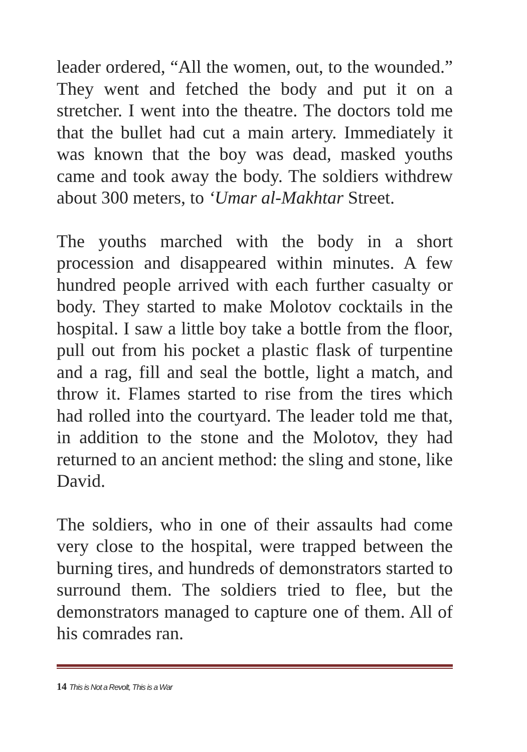leader ordered, “All the women, out, to the wounded.” They went and fetched the body and put it on a stretcher. I went into the theatre. The doctors told me that the bullet had cut a main artery. Immediately it was known that the boy was dead, masked youths came and took away the body. The soldiers withdrew about 300 meters, to ‘Umar al-Makhtar Street.
The youths marched with the body in a short procession and disappeared within minutes. A few hundred people arrived with each further casualty or body. They started to make Molotov cocktails in the hospital. I saw a little boy take a bottle from the floor, pull out from his pocket a plastic flask of turpentine and a rag, fill and seal the bottle, light a match, and throw it. Flames started to rise from the tires which had rolled into the courtyard. The leader told me that, in addition to the stone and the Molotov, they had returned to an ancient method: the sling and stone, like David.
The soldiers, who in one of their assaults had come very close to the hospital, were trapped between the burning tires, and hundreds of demonstrators started to surround them. The soldiers tried to flee, but the demonstrators managed to capture one of them. All of his comrades ran.
14 This is Not a Revolt, This is a War